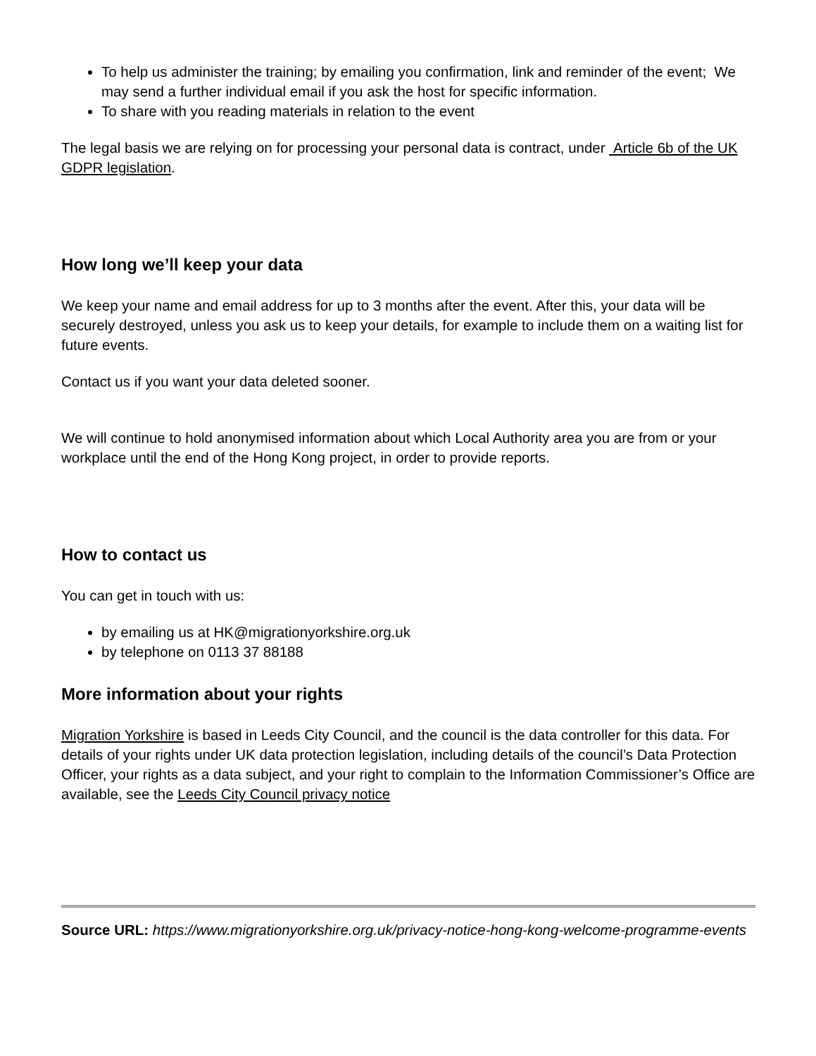To help us administer the training; by emailing you confirmation, link and reminder of the event; We may send a further individual email if you ask the host for specific information.
To share with you reading materials in relation to the event
The legal basis we are relying on for processing your personal data is contract, under Article 6b of the UK GDPR legislation.
How long we’ll keep your data
We keep your name and email address for up to 3 months after the event. After this, your data will be securely destroyed, unless you ask us to keep your details, for example to include them on a waiting list for future events.
Contact us if you want your data deleted sooner.
We will continue to hold anonymised information about which Local Authority area you are from or your workplace until the end of the Hong Kong project, in order to provide reports.
How to contact us
You can get in touch with us:
by emailing us at HK@migrationyorkshire.org.uk
by telephone on 0113 37 88188
More information about your rights
Migration Yorkshire is based in Leeds City Council, and the council is the data controller for this data. For details of your rights under UK data protection legislation, including details of the council’s Data Protection Officer, your rights as a data subject, and your right to complain to the Information Commissioner’s Office are available, see the Leeds City Council privacy notice
Source URL: https://www.migrationyorkshire.org.uk/privacy-notice-hong-kong-welcome-programme-events